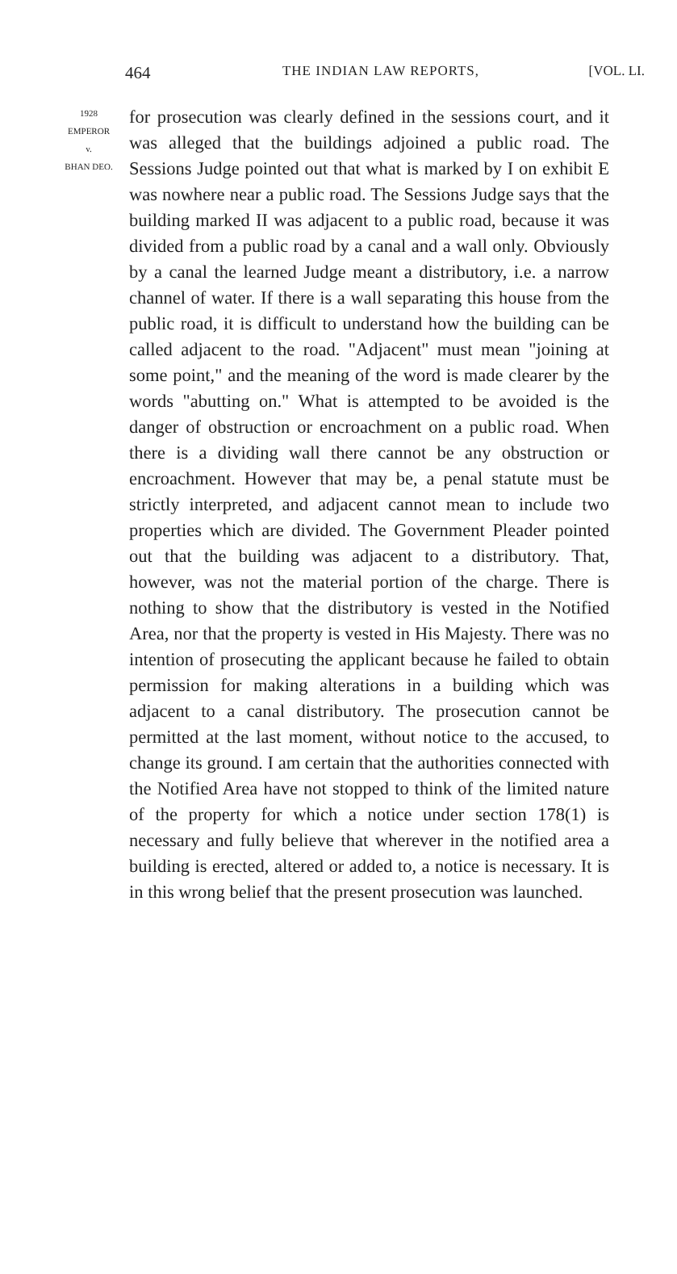464 THE INDIAN LAW REPORTS, [VOL. LI.
1928
EMPEROR
v.
BHAN DEO.
for prosecution was clearly defined in the sessions court, and it was alleged that the buildings adjoined a public road. The Sessions Judge pointed out that what is marked by I on exhibit E was nowhere near a public road. The Sessions Judge says that the building marked II was adjacent to a public road, because it was divided from a public road by a canal and a wall only. Obviously by a canal the learned Judge meant a distributory, i.e. a narrow channel of water. If there is a wall separating this house from the public road, it is difficult to understand how the building can be called adjacent to the road. "Adjacent" must mean "joining at some point," and the meaning of the word is made clearer by the words "abutting on." What is attempted to be avoided is the danger of obstruction or encroachment on a public road. When there is a dividing wall there cannot be any obstruction or encroachment. However that may be, a penal statute must be strictly interpreted, and adjacent cannot mean to include two properties which are divided. The Government Pleader pointed out that the building was adjacent to a distributory. That, however, was not the material portion of the charge. There is nothing to show that the distributory is vested in the Notified Area, nor that the property is vested in His Majesty. There was no intention of prosecuting the applicant because he failed to obtain permission for making alterations in a building which was adjacent to a canal distributory. The prosecution cannot be permitted at the last moment, without notice to the accused, to change its ground. I am certain that the authorities connected with the Notified Area have not stopped to think of the limited nature of the property for which a notice under section 178(1) is necessary and fully believe that wherever in the notified area a building is erected, altered or added to, a notice is necessary. It is in this wrong belief that the present prosecution was launched.